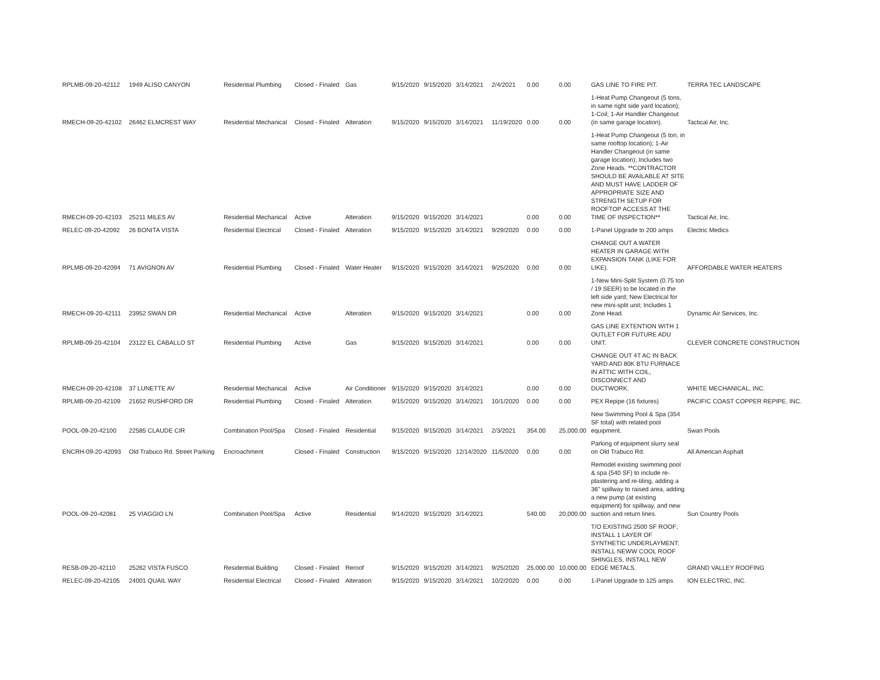| RPLMB-09-20-42112 | 1949 ALISO CANYON | Residential Plumbing | Closed - Finaled | Gas | 9/15/2020 | 9/15/2020 | 3/14/2021 | 2/4/2021 | 0.00 | 0.00 | GAS LINE TO FIRE PIT. | TERRA TEC LANDSCAPE |
| RMECH-09-20-42102 | 26462 ELMCREST WAY | Residential Mechanical | Closed - Finaled | Alteration | 9/15/2020 | 9/15/2020 | 3/14/2021 | 11/19/2020 | 0.00 | 0.00 | 1-Heat Pump Changeout (5 tons, in same right side yard location); 1-Coil; 1-Air Handler Changeout (in same garage location). | Tactical Air, Inc. |
| RMECH-09-20-42103 | 25211 MILES AV | Residential Mechanical | Active | Alteration | 9/15/2020 | 9/15/2020 | 3/14/2021 | | 0.00 | 0.00 | 1-Heat Pump Changeout (5 ton, in same rooftop location); 1-Air Handler Changeout (in same garage location); Includes two Zone Heads. **CONTRACTOR SHOULD BE AVAILABLE AT SITE AND MUST HAVE LADDER OF APPROPRIATE SIZE AND STRENGTH SETUP FOR ROOFTOP ACCESS AT THE TIME OF INSPECTION** | Tactical Air, Inc. |
| RELEC-09-20-42092 | 26 BONITA VISTA | Residential Electrical | Closed - Finaled | Alteration | 9/15/2020 | 9/15/2020 | 3/14/2021 | 9/29/2020 | 0.00 | 0.00 | 1-Panel Upgrade to 200 amps | Electric Medics |
| RPLMB-09-20-42094 | 71 AVIGNON AV | Residential Plumbing | Closed - Finaled | Water Heater | 9/15/2020 | 9/15/2020 | 3/14/2021 | 9/25/2020 | 0.00 | 0.00 | CHANGE OUT A WATER HEATER IN GARAGE WITH EXPANSION TANK (LIKE FOR LIKE). | AFFORDABLE WATER HEATERS |
| RMECH-09-20-42111 | 23952 SWAN DR | Residential Mechanical | Active | Alteration | 9/15/2020 | 9/15/2020 | 3/14/2021 | | 0.00 | 0.00 | 1-New Mini-Split System (0.75 ton / 19 SEER) to be located in the left side yard; New Electrical for new mini-split unit; Includes 1 Zone Head. | Dynamic Air Services, Inc. |
| RPLMB-09-20-42104 | 23122 EL CABALLO ST | Residential Plumbing | Active | Gas | 9/15/2020 | 9/15/2020 | 3/14/2021 | | 0.00 | 0.00 | GAS LINE EXTENTION WITH 1 OUTLET FOR FUTURE ADU UNIT. | CLEVER CONCRETE CONSTRUCTION |
| RMECH-09-20-42108 | 37 LUNETTE AV | Residential Mechanical | Active | Air Conditioner | 9/15/2020 | 9/15/2020 | 3/14/2021 | | 0.00 | 0.00 | CHANGE OUT 4T AC IN BACK YARD AND 80K BTU FURNACE IN ATTIC WITH COIL, DISCONNECT AND DUCTWORK. | WHITE MECHANICAL, INC. |
| RPLMB-09-20-42109 | 21652 RUSHFORD DR | Residential Plumbing | Closed - Finaled | Alteration | 9/15/2020 | 9/15/2020 | 3/14/2021 | 10/1/2020 | 0.00 | 0.00 | PEX Repipe (16 fixtures) | PACIFIC COAST COPPER REPIPE, INC. |
| POOL-09-20-42100 | 22585 CLAUDE CIR | Combination Pool/Spa | Closed - Finaled | Residential | 9/15/2020 | 9/15/2020 | 3/14/2021 | 2/3/2021 | 354.00 | 25,000.00 | New Swimming Pool & Spa (354 SF total) with related pool equipment. | Swan Pools |
| ENCRH-09-20-42093 | Old Trabuco Rd. Street Parking | Encroachment | Closed - Finaled | Construction | 9/15/2020 | 9/15/2020 | 12/14/2020 | 11/5/2020 | 0.00 | 0.00 | Parking of equipment slurry seal on Old Trabuco Rd. | All American Asphalt |
| POOL-09-20-42081 | 25 VIAGGIO LN | Combination Pool/Spa | Active | Residential | 9/14/2020 | 9/15/2020 | 3/14/2021 | | 540.00 | 20,000.00 | Remodel existing swimming pool & spa (540 SF) to include re-plastering and re-tiling, adding a 36" spillway to raised area, adding a new pump (at existing equipment) for spillway, and new suction and return lines. | Sun Country Pools |
| RESB-09-20-42110 | 25262 VISTA FUSCO | Residential Building | Closed - Finaled | Reroof | 9/15/2020 | 9/15/2020 | 3/14/2021 | 9/25/2020 | 25,000.00 | 10,000.00 | T/O EXISTING 2500 SF ROOF; INSTALL 1 LAYER OF SYNTHETIC UNDERLAYMENT; INSTALL NEWW COOL ROOF SHINGLES, INSTALL NEW EDGE METALS. | GRAND VALLEY ROOFING |
| RELEC-09-20-42105 | 24001 QUAIL WAY | Residential Electrical | Closed - Finaled | Alteration | 9/15/2020 | 9/15/2020 | 3/14/2021 | 10/2/2020 | 0.00 | 0.00 | 1-Panel Upgrade to 125 amps | ION ELECTRIC, INC. |